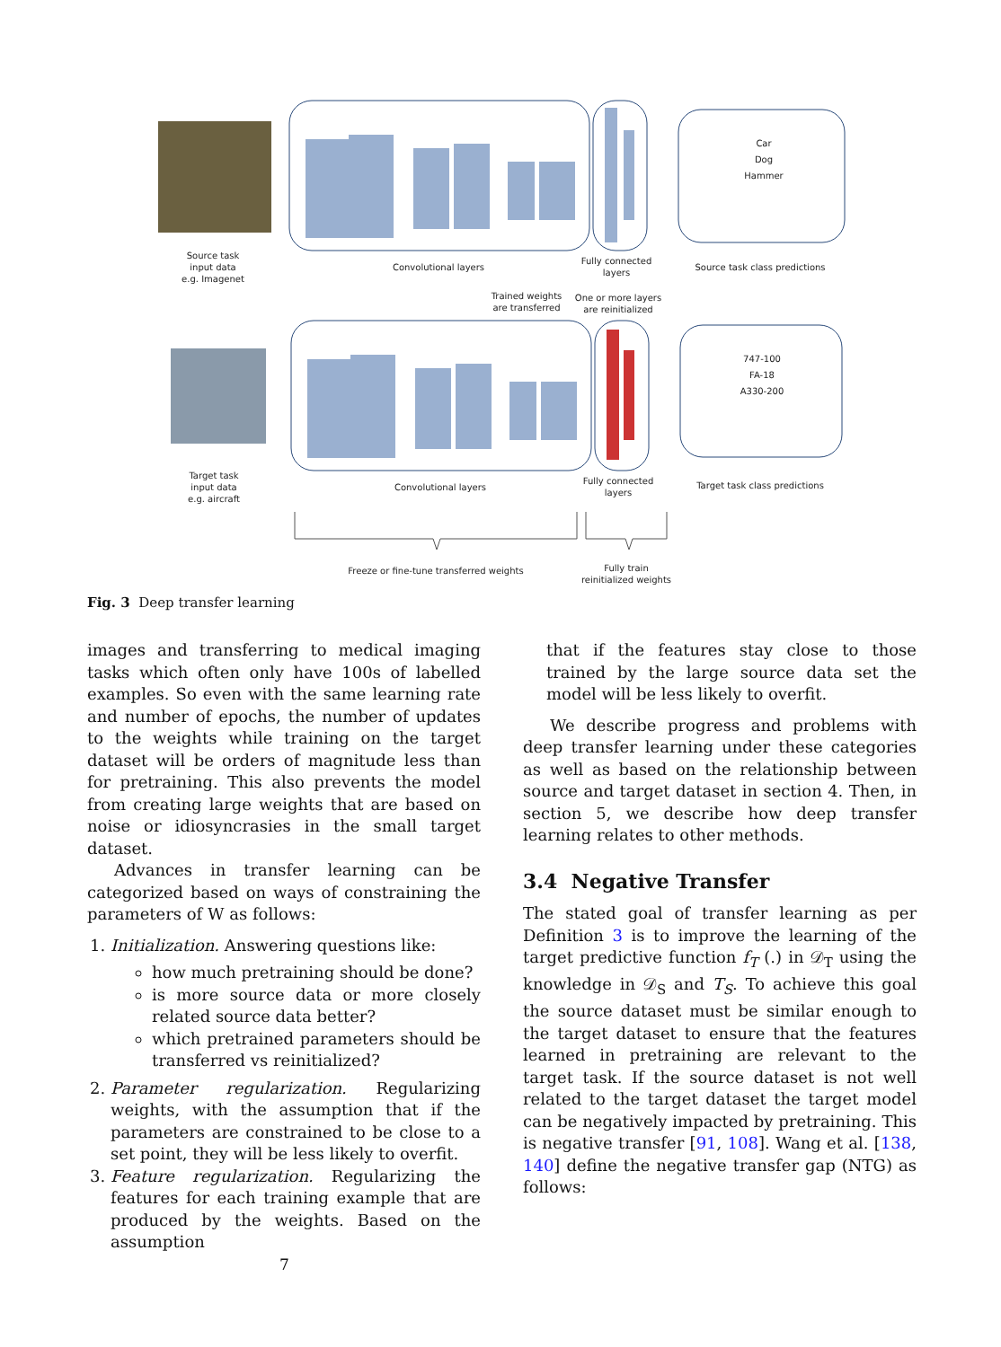Car
Dog
Hammer
747-100
FA-18
A330-200
Source task
input data
e.g. Imagenet
Convolutional layers
Fully connected
layers
Source task class predictions
Trained weights
are transferred
One or more layers
are reinitialized
Target task
input data
e.g. aircraft
Convolutional layers
Fully connected
layers
Target task class predictions
Freeze or fine-tune transferred weights
Fully train
reinitialized weights
Fig. 3 Deep transfer learning
images and transferring to medical imaging tasks which often only have 100s of labelled examples. So even with the same learning rate and number of epochs, the number of updates to the weights while training on the target dataset will be orders of magnitude less than for pretraining. This also prevents the model from creating large weights that are based on noise or idiosyncrasies in the small target dataset.
Advances in transfer learning can be categorized based on ways of constraining the parameters of W as follows:
1. Initialization. Answering questions like:
how much pretraining should be done?
is more source data or more closely related source data better?
which pretrained parameters should be transferred vs reinitialized?
2. Parameter regularization. Regularizing weights, with the assumption that if the parameters are constrained to be close to a set point, they will be less likely to overfit.
3. Feature regularization. Regularizing the features for each training example that are produced by the weights. Based on the assumption
that if the features stay close to those trained by the large source data set the model will be less likely to overfit.
We describe progress and problems with deep transfer learning under these categories as well as based on the relationship between source and target dataset in section 4. Then, in section 5, we describe how deep transfer learning relates to other methods.
3.4 Negative Transfer
The stated goal of transfer learning as per Definition 3 is to improve the learning of the target predictive function f<sub>T</sub> (.) in 𝒟<sub>T</sub> using the knowledge in 𝒟<sub>S</sub> and T<sub>S</sub>. To achieve this goal the source dataset must be similar enough to the target dataset to ensure that the features learned in pretraining are relevant to the target task. If the source dataset is not well related to the target dataset the target model can be negatively impacted by pretraining. This is negative transfer [91, 108]. Wang et al. [138, 140] define the negative transfer gap (NTG) as follows:
7